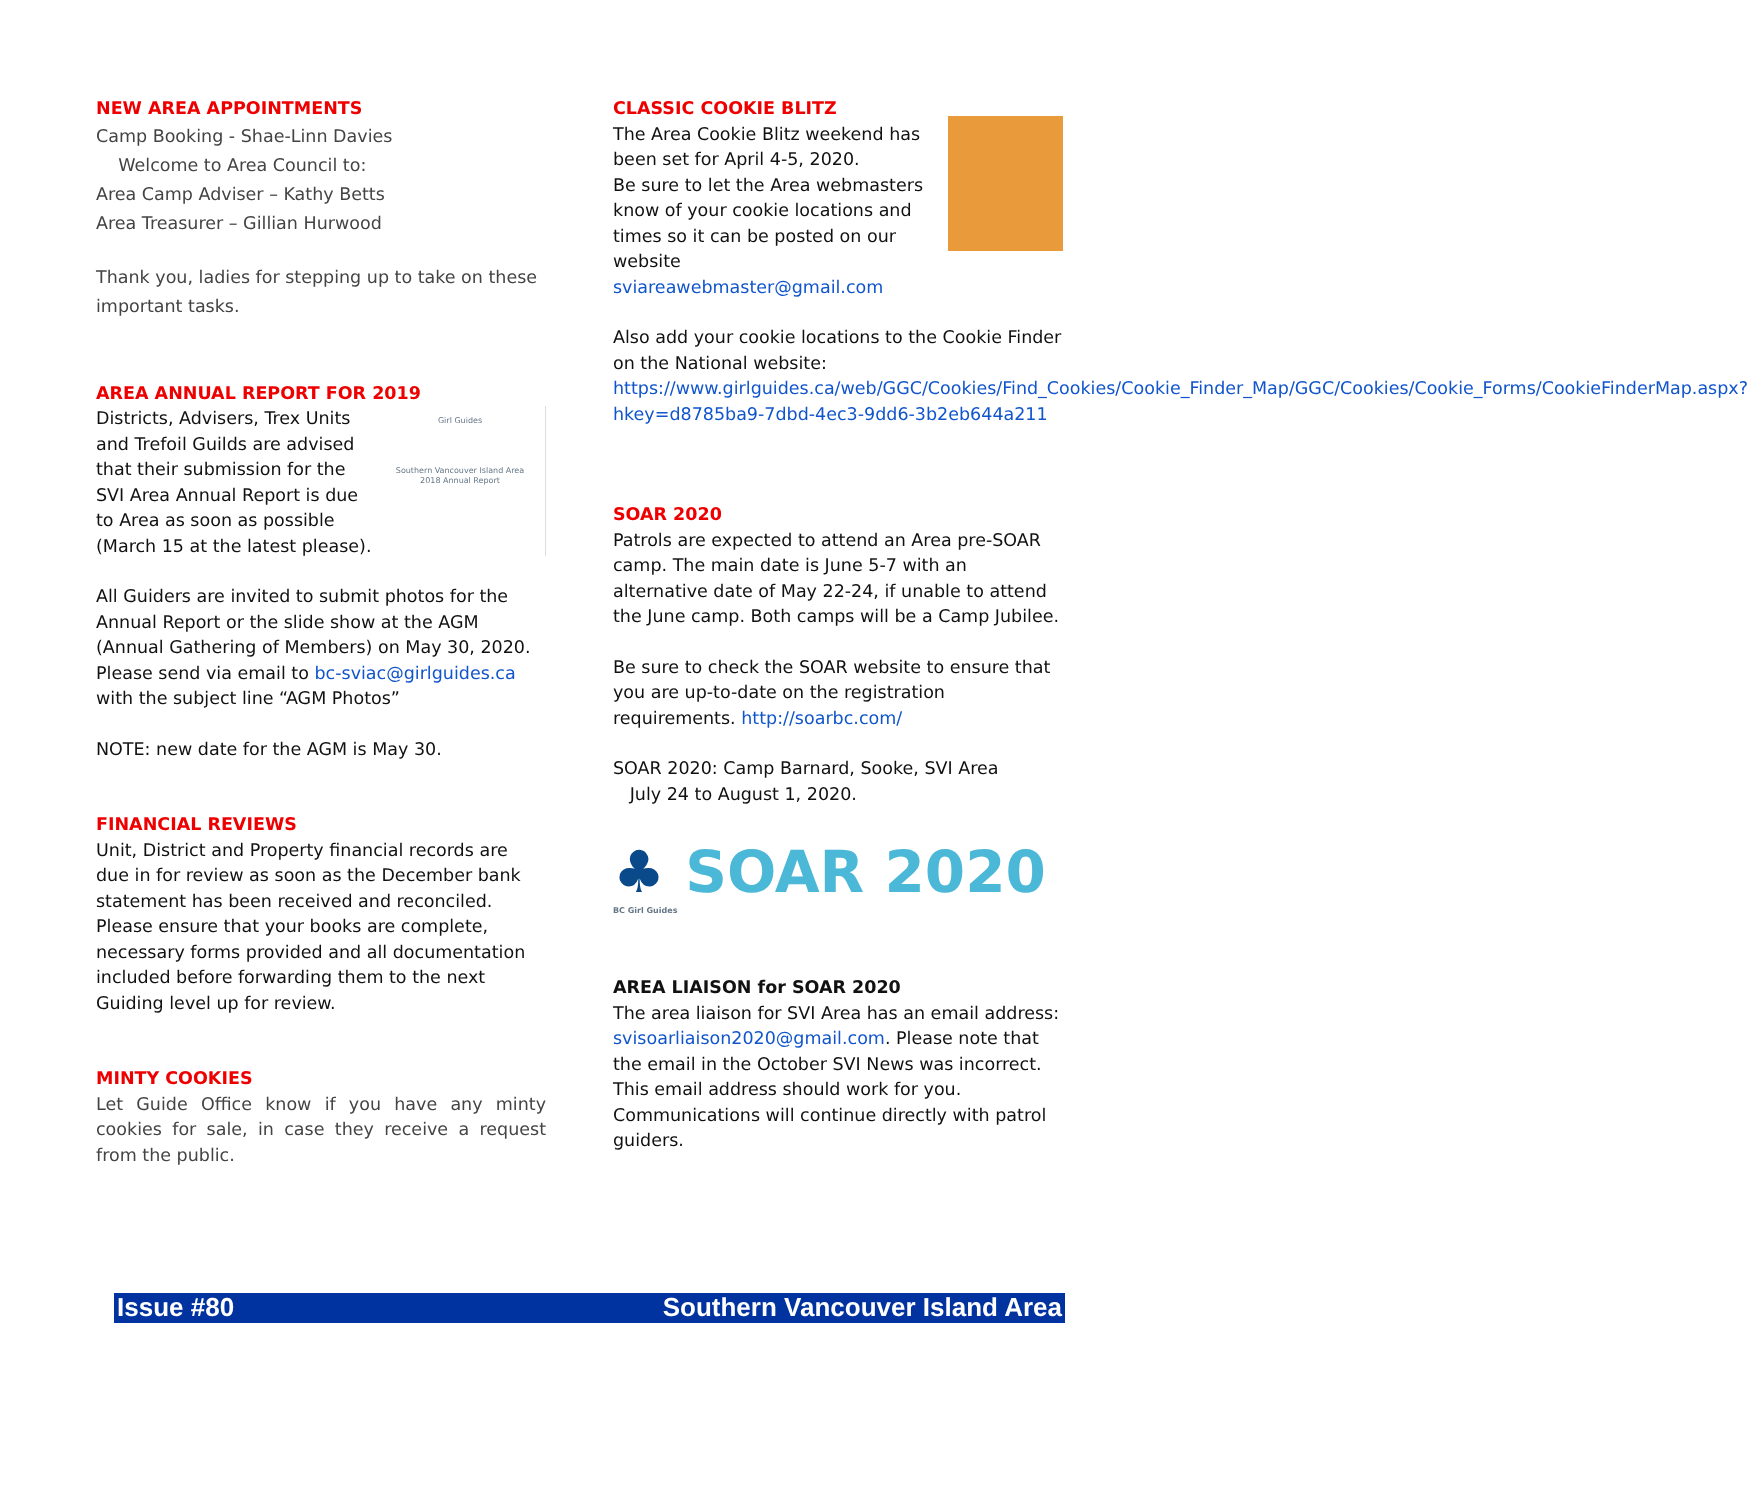NEW AREA APPOINTMENTS
Camp Booking - Shae-Linn Davies
Welcome to Area Council to:
Area Camp Adviser – Kathy Betts
Area Treasurer – Gillian Hurwood
Thank you, ladies for stepping up to take on these important tasks.
AREA ANNUAL REPORT FOR 2019
Girl Guides
Southern Vancouver Island Area
2018 Annual Report
Districts, Advisers, Trex Units and Trefoil Guilds are advised that their submission for the SVI Area Annual Report is due to Area as soon as possible (March 15 at the latest please).
All Guiders are invited to submit photos for the Annual Report or the slide show at the AGM (Annual Gathering of Members) on May 30, 2020. Please send via email to bc-sviac@girlguides.ca with the subject line “AGM Photos”
NOTE: new date for the AGM is May 30.
FINANCIAL REVIEWS
Unit, District and Property financial records are due in for review as soon as the December bank statement has been received and reconciled. Please ensure that your books are complete, necessary forms provided and all documentation included before forwarding them to the next Guiding level up for review.
MINTY COOKIES
Let Guide Office know if you have any minty cookies for sale, in case they receive a request from the public.
CLASSIC COOKIE BLITZ
The Area Cookie Blitz weekend has been set for April 4-5, 2020.
Be sure to let the Area webmasters know of your cookie locations and times so it can be posted on our website
sviareawebmaster@gmail.com
Also add your cookie locations to the Cookie Finder on the National website:
https://www.girlguides.ca/web/GGC/Cookies/Find_Cookies/Cookie_Finder_Map/GGC/Cookies/Cookie_Forms/CookieFinderMap.aspx?hkey=d8785ba9-7dbd-4ec3-9dd6-3b2eb644a211
SOAR 2020
Patrols are expected to attend an Area pre-SOAR camp. The main date is June 5-7 with an alternative date of May 22-24, if unable to attend the June camp. Both camps will be a Camp Jubilee.
Be sure to check the SOAR website to ensure that you are up-to-date on the registration requirements. http://soarbc.com/
SOAR 2020: Camp Barnard, Sooke, SVI Area
July 24 to August 1, 2020.
♣ SOAR 2020
BC Girl Guides
AREA LIAISON for SOAR 2020
The area liaison for SVI Area has an email address: svisoarliaison2020@gmail.com. Please note that the email in the October SVI News was incorrect. This email address should work for you. Communications will continue directly with patrol guiders.
Issue #80 Southern Vancouver Island Area